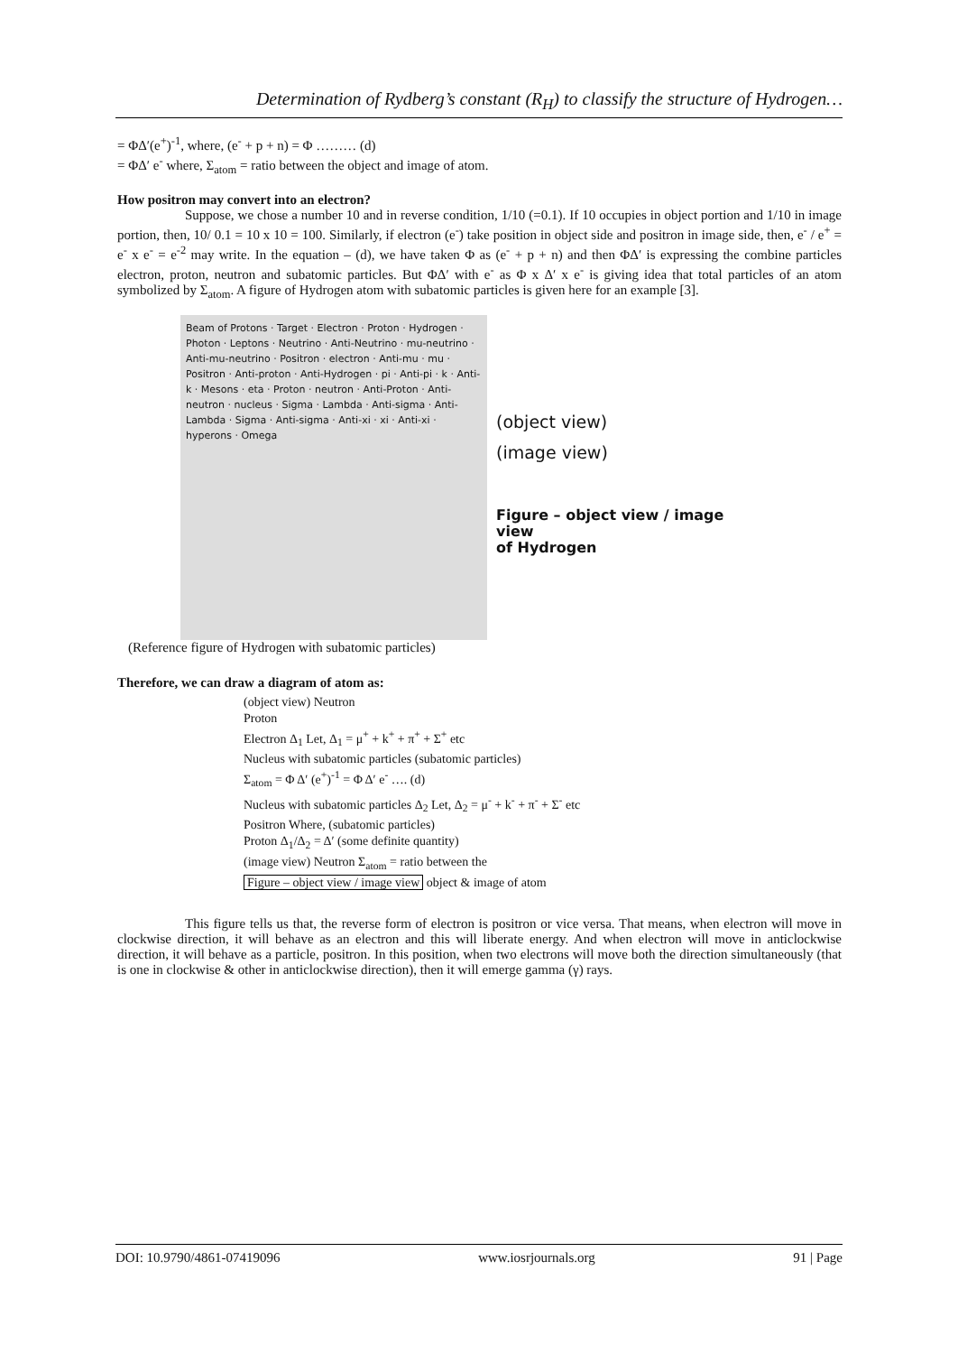Determination of Rydberg’s constant (R<sub>H</sub>) to classify the structure of Hydrogen…
= ΦΔ′(e<sup>+</sup>)<sup>-1</sup>, where, (e<sup>-</sup> + p + n) = Φ ……… (d)
= ΦΔ′ e<sup>-</sup> where, Σ<sub>atom</sub> = ratio between the object and image of atom.
How positron may convert into an electron?
Suppose, we chose a number 10 and in reverse condition, 1/10 (=0.1). If 10 occupies in object portion and 1/10 in image portion, then, 10/ 0.1 = 10 x 10 = 100. Similarly, if electron (e<sup>-</sup>) take position in object side and positron in image side, then, e<sup>-</sup> / e<sup>+</sup> = e<sup>-</sup> x e<sup>-</sup> = e<sup>-2</sup> may write. In the equation – (d), we have taken Φ as (e<sup>-</sup> + p + n) and then ΦΔ′ is expressing the combine particles electron, proton, neutron and subatomic particles. But ΦΔ′ with e<sup>-</sup> as Φ x Δ′ x e<sup>-</sup> is giving idea that total particles of an atom symbolized by Σ<sub>atom</sub>. A figure of Hydrogen atom with subatomic particles is given here for an example [3].
Beam of Protons · Target · Electron · Proton · Hydrogen · Photon · Leptons · Neutrino · Anti-Neutrino · mu-neutrino · Anti-mu-neutrino · Positron · electron · Anti-mu · mu · Positron · Anti-proton · Anti-Hydrogen · pi · Anti-pi · k · Anti-k · Mesons · eta · Proton · neutron · Anti-Proton · Anti-neutron · nucleus · Sigma · Lambda · Anti-sigma · Anti-Lambda · Sigma · Anti-sigma · Anti-xi · xi · Anti-xi · hyperons · Omega
(object view)
(image view)
Figure – object view / image view
of Hydrogen
(Reference figure of Hydrogen with subatomic particles)
Therefore, we can draw a diagram of atom as:
(object view) Neutron
Proton
Electron Δ<sub>1</sub> Let, Δ<sub>1</sub> = μ<sup>+</sup> + k<sup>+</sup> + π<sup>+</sup> + Σ<sup>+</sup> etc
Nucleus with subatomic particles (subatomic particles)
Σ<sub>atom</sub> = Φ Δ′ (e<sup>+</sup>)<sup>-1</sup> = Φ Δ′ e<sup>-</sup> …. (d)
Nucleus with subatomic particles Δ<sub>2</sub> Let, Δ<sub>2</sub> = μ<sup>-</sup> + k<sup>-</sup> + π<sup>-</sup> + Σ<sup>-</sup> etc
Positron Where, (subatomic particles)
Proton Δ<sub>1</sub>/Δ<sub>2</sub> = Δ′ (some definite quantity)
(image view) Neutron Σ<sub>atom</sub> = ratio between the
Figure – object view / image view object & image of atom
This figure tells us that, the reverse form of electron is positron or vice versa. That means, when electron will move in clockwise direction, it will behave as an electron and this will liberate energy. And when electron will move in anticlockwise direction, it will behave as a particle, positron. In this position, when two electrons will move both the direction simultaneously (that is one in clockwise & other in anticlockwise direction), then it will emerge gamma (γ) rays.
DOI: 10.9790/4861-07419096 www.iosrjournals.org 91 | Page